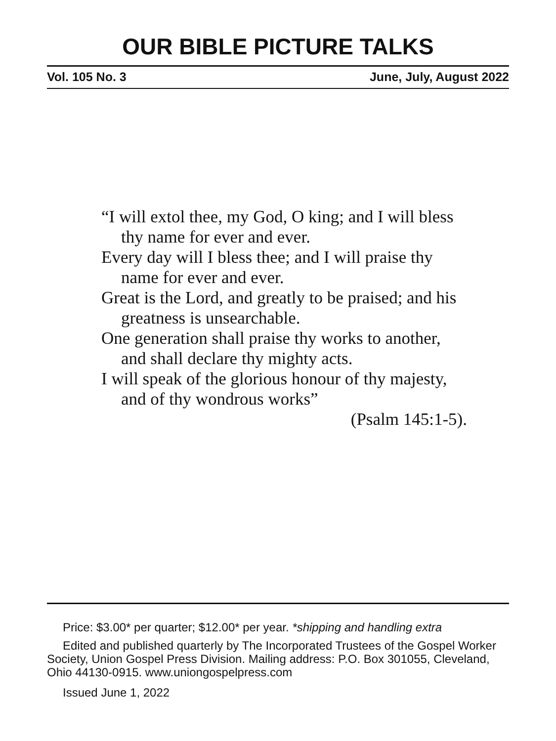OUR BIBLE PICTURE TALKS
Vol. 105 No. 3 June, July, August 2022
“I will extol thee, my God, O king; and I will bless thy name for ever and ever.
Every day will I bless thee; and I will praise thy name for ever and ever.
Great is the Lord, and greatly to be praised; and his greatness is unsearchable.
One generation shall praise thy works to another, and shall declare thy mighty acts.
I will speak of the glorious honour of thy majesty, and of thy wondrous works”
(Psalm 145:1-5).
Price: $3.00* per quarter; $12.00* per year. *shipping and handling extra
Edited and published quarterly by The Incorporated Trustees of the Gospel Worker Society, Union Gospel Press Division. Mailing address: P.O. Box 301055, Cleveland, Ohio 44130-0915. www.uniongospelpress.com
Issued June 1, 2022